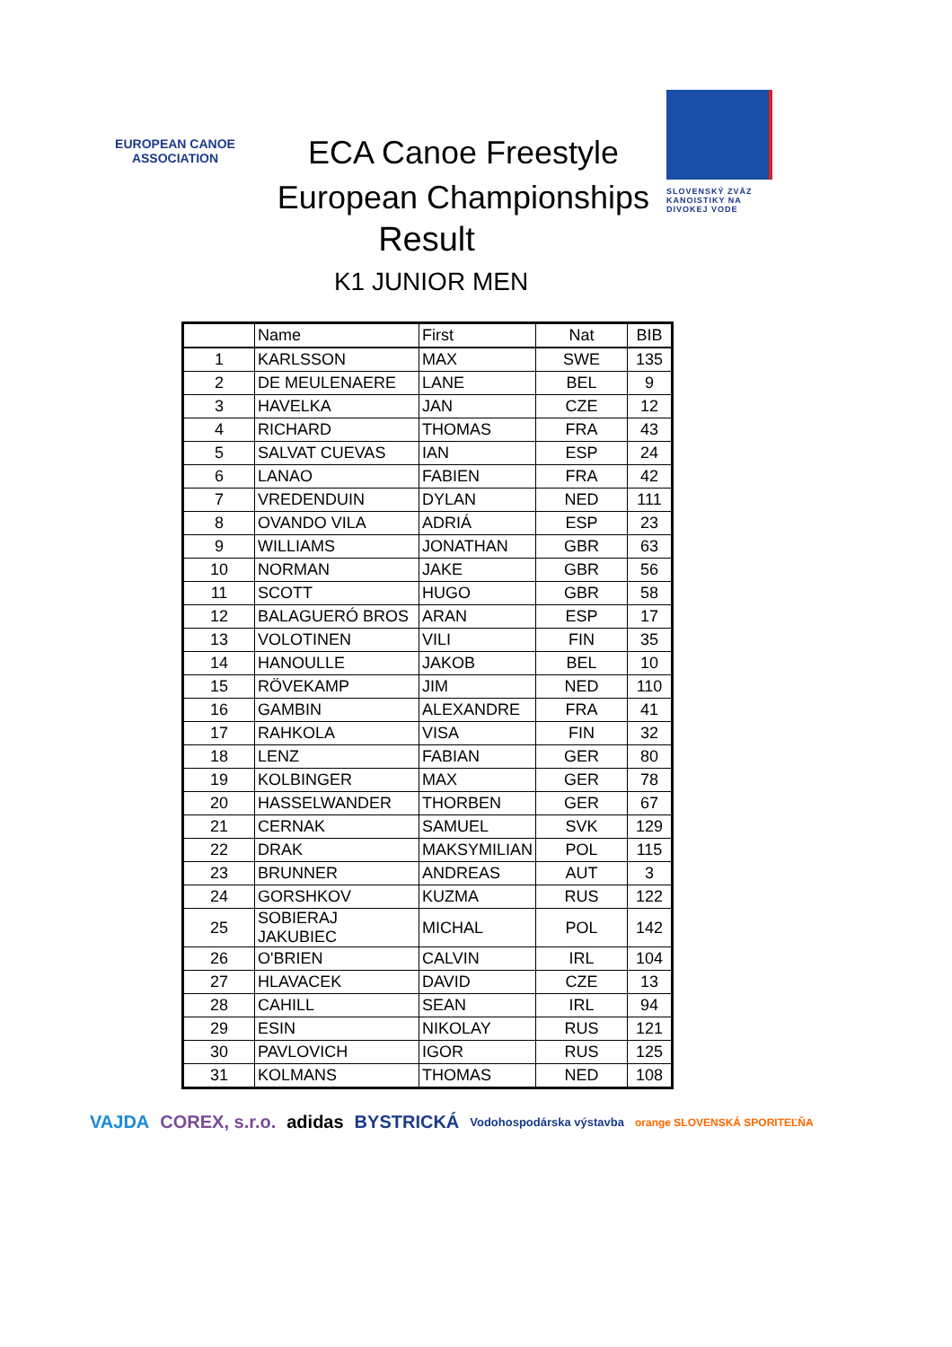EUROPEAN CANOE ASSOCIATION
ECA Canoe Freestyle
European Championships
SLOVENSKÝ ZVÄZ KANOISTIKY NA DIVOKEJ VODE
Result
K1 JUNIOR MEN
| | Name | First | Nat | BIB |
| --- | --- | --- | --- | --- |
| 1 | KARLSSON | MAX | SWE | 135 |
| 2 | DE MEULENAERE | LANE | BEL | 9 |
| 3 | HAVELKA | JAN | CZE | 12 |
| 4 | RICHARD | THOMAS | FRA | 43 |
| 5 | SALVAT CUEVAS | IAN | ESP | 24 |
| 6 | LANAO | FABIEN | FRA | 42 |
| 7 | VREDENDUIN | DYLAN | NED | 111 |
| 8 | OVANDO VILA | ADRIÁ | ESP | 23 |
| 9 | WILLIAMS | JONATHAN | GBR | 63 |
| 10 | NORMAN | JAKE | GBR | 56 |
| 11 | SCOTT | HUGO | GBR | 58 |
| 12 | BALAGUERÓ BROS | ARAN | ESP | 17 |
| 13 | VOLOTINEN | VILI | FIN | 35 |
| 14 | HANOULLE | JAKOB | BEL | 10 |
| 15 | RÖVEKAMP | JIM | NED | 110 |
| 16 | GAMBIN | ALEXANDRE | FRA | 41 |
| 17 | RAHKOLA | VISA | FIN | 32 |
| 18 | LENZ | FABIAN | GER | 80 |
| 19 | KOLBINGER | MAX | GER | 78 |
| 20 | HASSELWANDER | THORBEN | GER | 67 |
| 21 | CERNAK | SAMUEL | SVK | 129 |
| 22 | DRAK | MAKSYMILIAN | POL | 115 |
| 23 | BRUNNER | ANDREAS | AUT | 3 |
| 24 | GORSHKOV | KUZMA | RUS | 122 |
| 25 | SOBIERAJ JAKUBIEC | MICHAL | POL | 142 |
| 26 | O'BRIEN | CALVIN | IRL | 104 |
| 27 | HLAVACEK | DAVID | CZE | 13 |
| 28 | CAHILL | SEAN | IRL | 94 |
| 29 | ESIN | NIKOLAY | RUS | 121 |
| 30 | PAVLOVICH | IGOR | RUS | 125 |
| 31 | KOLMANS | THOMAS | NED | 108 |
VAJDA COREX, s.r.o. adidas BYSTRICKÁ Vodohospodárska výstavba orange SLOVENSKÁ SPORITEĽŇA